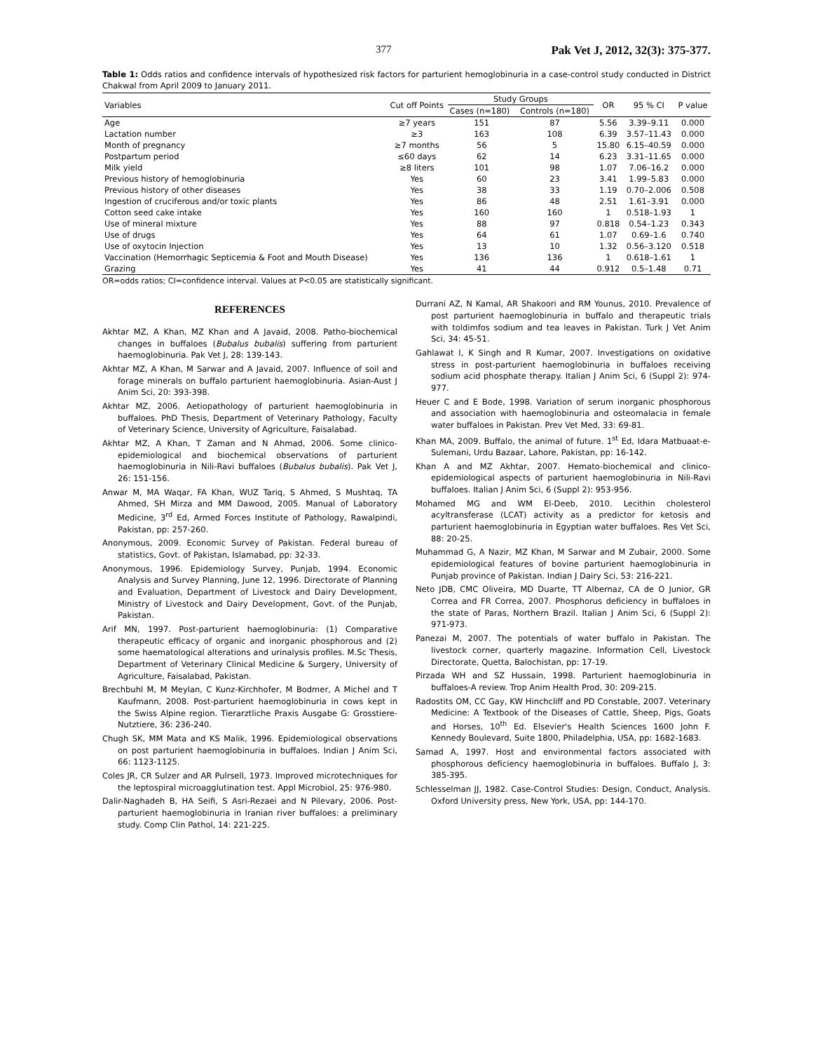377 Pak Vet J, 2012, 32(3): 375-377.
Table 1: Odds ratios and confidence intervals of hypothesized risk factors for parturient hemoglobinuria in a case-control study conducted in District Chakwal from April 2009 to January 2011.
| Variables | Cut off Points | Study Groups | | OR | 95 % CI | P value |
| --- | --- | --- | --- | --- | --- | --- |
| | | Cases (n=180) | Controls (n=180) | | | |
| Age | ≥7 years | 151 | 87 | 5.56 | 3.39–9.11 | 0.000 |
| Lactation number | ≥3 | 163 | 108 | 6.39 | 3.57–11.43 | 0.000 |
| Month of pregnancy | ≥7 months | 56 | 5 | 15.80 | 6.15–40.59 | 0.000 |
| Postpartum period | ≤60 days | 62 | 14 | 6.23 | 3.31–11.65 | 0.000 |
| Milk yield | ≥8 liters | 101 | 98 | 1.07 | 7.06–16.2 | 0.000 |
| Previous history of hemoglobinuria | Yes | 60 | 23 | 3.41 | 1.99–5.83 | 0.000 |
| Previous history of other diseases | Yes | 38 | 33 | 1.19 | 0.70–2.006 | 0.508 |
| Ingestion of cruciferous and/or toxic plants | Yes | 86 | 48 | 2.51 | 1.61–3.91 | 0.000 |
| Cotton seed cake intake | Yes | 160 | 160 | 1 | 0.518–1.93 | 1 |
| Use of mineral mixture | Yes | 88 | 97 | 0.818 | 0.54–1.23 | 0.343 |
| Use of drugs | Yes | 64 | 61 | 1.07 | 0.69–1.6 | 0.740 |
| Use of oxytocin Injection | Yes | 13 | 10 | 1.32 | 0.56–3.120 | 0.518 |
| Vaccination (Hemorrhagic Septicemia & Foot and Mouth Disease) | Yes | 136 | 136 | 1 | 0.618–1.61 | 1 |
| Grazing | Yes | 41 | 44 | 0.912 | 0.5–1.48 | 0.71 |
OR=odds ratios; CI=confidence interval. Values at P<0.05 are statistically significant.
REFERENCES
Akhtar MZ, A Khan, MZ Khan and A Javaid, 2008. Patho-biochemical changes in buffaloes (Bubalus bubalis) suffering from parturient haemoglobinuria. Pak Vet J, 28: 139-143.
Akhtar MZ, A Khan, M Sarwar and A Javaid, 2007. Influence of soil and forage minerals on buffalo parturient haemoglobinuria. Asian-Aust J Anim Sci, 20: 393-398.
Akhtar MZ, 2006. Aetiopathology of parturient haemoglobinuria in buffaloes. PhD Thesis, Department of Veterinary Pathology, Faculty of Veterinary Science, University of Agriculture, Faisalabad.
Akhtar MZ, A Khan, T Zaman and N Ahmad, 2006. Some clinico-epidemiological and biochemical observations of parturient haemoglobinuria in Nili-Ravi buffaloes (Bubalus bubalis). Pak Vet J, 26: 151-156.
Anwar M, MA Waqar, FA Khan, WUZ Tariq, S Ahmed, S Mushtaq, TA Ahmed, SH Mirza and MM Dawood, 2005. Manual of Laboratory Medicine, 3<sup>rd</sup> Ed, Armed Forces Institute of Pathology, Rawalpindi, Pakistan, pp: 257-260.
Anonymous, 2009. Economic Survey of Pakistan. Federal bureau of statistics, Govt. of Pakistan, Islamabad, pp: 32-33.
Anonymous, 1996. Epidemiology Survey, Punjab, 1994. Economic Analysis and Survey Planning, June 12, 1996. Directorate of Planning and Evaluation, Department of Livestock and Dairy Development, Ministry of Livestock and Dairy Development, Govt. of the Punjab, Pakistan.
Arif MN, 1997. Post-parturient haemoglobinuria: (1) Comparative therapeutic efficacy of organic and inorganic phosphorous and (2) some haematological alterations and urinalysis profiles. M.Sc Thesis, Department of Veterinary Clinical Medicine & Surgery, University of Agriculture, Faisalabad, Pakistan.
Brechbuhl M, M Meylan, C Kunz-Kirchhofer, M Bodmer, A Michel and T Kaufmann, 2008. Post-parturient haemoglobinuria in cows kept in the Swiss Alpine region. Tierarztliche Praxis Ausgabe G: Grosstiere-Nutztiere, 36: 236-240.
Chugh SK, MM Mata and KS Malik, 1996. Epidemiological observations on post parturient haemoglobinuria in buffaloes. Indian J Anim Sci, 66: 1123-1125.
Coles JR, CR Sulzer and AR Pulrsell, 1973. Improved microtechniques for the leptospiral microagglutination test. Appl Microbiol, 25: 976-980.
Dalir-Naghadeh B, HA Seifi, S Asri-Rezaei and N Pilevary, 2006. Post-parturient haemoglobinuria in Iranian river buffaloes: a preliminary study. Comp Clin Pathol, 14: 221-225.
Durrani AZ, N Kamal, AR Shakoori and RM Younus, 2010. Prevalence of post parturient haemoglobinuria in buffalo and therapeutic trials with toldimfos sodium and tea leaves in Pakistan. Turk J Vet Anim Sci, 34: 45-51.
Gahlawat I, K Singh and R Kumar, 2007. Investigations on oxidative stress in post-parturient haemoglobinuria in buffaloes receiving sodium acid phosphate therapy. Italian J Anim Sci, 6 (Suppl 2): 974-977.
Heuer C and E Bode, 1998. Variation of serum inorganic phosphorous and association with haemoglobinuria and osteomalacia in female water buffaloes in Pakistan. Prev Vet Med, 33: 69-81.
Khan MA, 2009. Buffalo, the animal of future. 1<sup>st</sup> Ed, Idara Matbuaat-e-Sulemani, Urdu Bazaar, Lahore, Pakistan, pp: 16-142.
Khan A and MZ Akhtar, 2007. Hemato-biochemical and clinico-epidemiological aspects of parturient haemoglobinuria in Nili-Ravi buffaloes. Italian J Anim Sci, 6 (Suppl 2): 953-956.
Mohamed MG and WM El-Deeb, 2010. Lecithin cholesterol acyltransferase (LCAT) activity as a predictor for ketosis and parturient haemoglobinuria in Egyptian water buffaloes. Res Vet Sci, 88: 20-25.
Muhammad G, A Nazir, MZ Khan, M Sarwar and M Zubair, 2000. Some epidemiological features of bovine parturient haemoglobinuria in Punjab province of Pakistan. Indian J Dairy Sci, 53: 216-221.
Neto JDB, CMC Oliveira, MD Duarte, TT Albernaz, CA de O Junior, GR Correa and FR Correa, 2007. Phosphorus deficiency in buffaloes in the state of Paras, Northern Brazil. Italian J Anim Sci, 6 (Suppl 2): 971-973.
Panezai M, 2007. The potentials of water buffalo in Pakistan. The livestock corner, quarterly magazine. Information Cell, Livestock Directorate, Quetta, Balochistan, pp: 17-19.
Pirzada WH and SZ Hussain, 1998. Parturient haemoglobinuria in buffaloes-A review. Trop Anim Health Prod, 30: 209-215.
Radostits OM, CC Gay, KW Hinchcliff and PD Constable, 2007. Veterinary Medicine: A Textbook of the Diseases of Cattle, Sheep, Pigs, Goats and Horses, 10<sup>th</sup> Ed. Elsevier's Health Sciences 1600 John F. Kennedy Boulevard, Suite 1800, Philadelphia, USA, pp: 1682-1683.
Samad A, 1997. Host and environmental factors associated with phosphorous deficiency haemoglobinuria in buffaloes. Buffalo J, 3: 385-395.
Schlesselman JJ, 1982. Case-Control Studies: Design, Conduct, Analysis. Oxford University press, New York, USA, pp: 144-170.